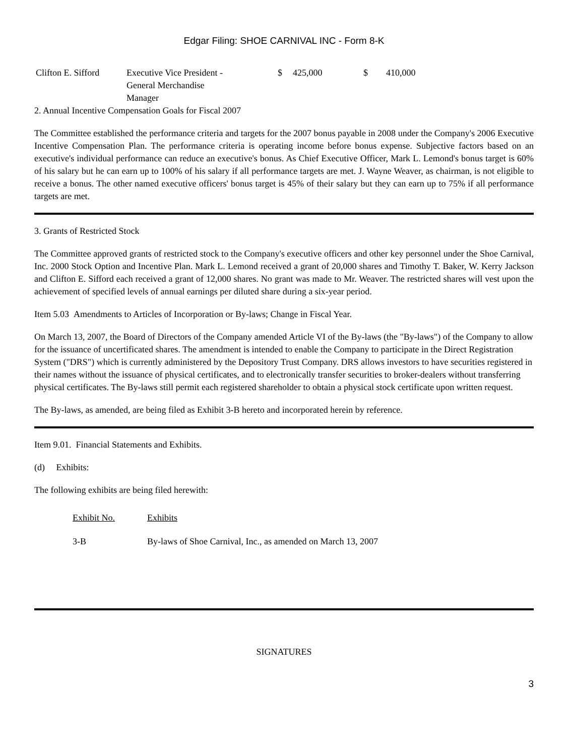Edgar Filing: SHOE CARNIVAL INC - Form 8-K
| Clifton E. Sifford | Executive Vice President - General Merchandise Manager | $ | 425,000 | $ | 410,000 |
2. Annual Incentive Compensation Goals for Fiscal 2007
The Committee established the performance criteria and targets for the 2007 bonus payable in 2008 under the Company's 2006 Executive Incentive Compensation Plan. The performance criteria is operating income before bonus expense. Subjective factors based on an executive's individual performance can reduce an executive's bonus. As Chief Executive Officer, Mark L. Lemond's bonus target is 60% of his salary but he can earn up to 100% of his salary if all performance targets are met. J. Wayne Weaver, as chairman, is not eligible to receive a bonus. The other named executive officers' bonus target is 45% of their salary but they can earn up to 75% if all performance targets are met.
3. Grants of Restricted Stock
The Committee approved grants of restricted stock to the Company's executive officers and other key personnel under the Shoe Carnival, Inc. 2000 Stock Option and Incentive Plan. Mark L. Lemond received a grant of 20,000 shares and Timothy T. Baker, W. Kerry Jackson and Clifton E. Sifford each received a grant of 12,000 shares. No grant was made to Mr. Weaver. The restricted shares will vest upon the achievement of specified levels of annual earnings per diluted share during a six-year period.
Item 5.03 Amendments to Articles of Incorporation or By-laws; Change in Fiscal Year.
On March 13, 2007, the Board of Directors of the Company amended Article VI of the By-laws (the "By-laws") of the Company to allow for the issuance of uncertificated shares. The amendment is intended to enable the Company to participate in the Direct Registration System ("DRS") which is currently administered by the Depository Trust Company. DRS allows investors to have securities registered in their names without the issuance of physical certificates, and to electronically transfer securities to broker-dealers without transferring physical certificates. The By-laws still permit each registered shareholder to obtain a physical stock certificate upon written request.
The By-laws, as amended, are being filed as Exhibit 3-B hereto and incorporated herein by reference.
Item 9.01. Financial Statements and Exhibits.
(d) Exhibits:
The following exhibits are being filed herewith:
| Exhibit No. | Exhibits |
| 3-B | By-laws of Shoe Carnival, Inc., as amended on March 13, 2007 |
SIGNATURES
3